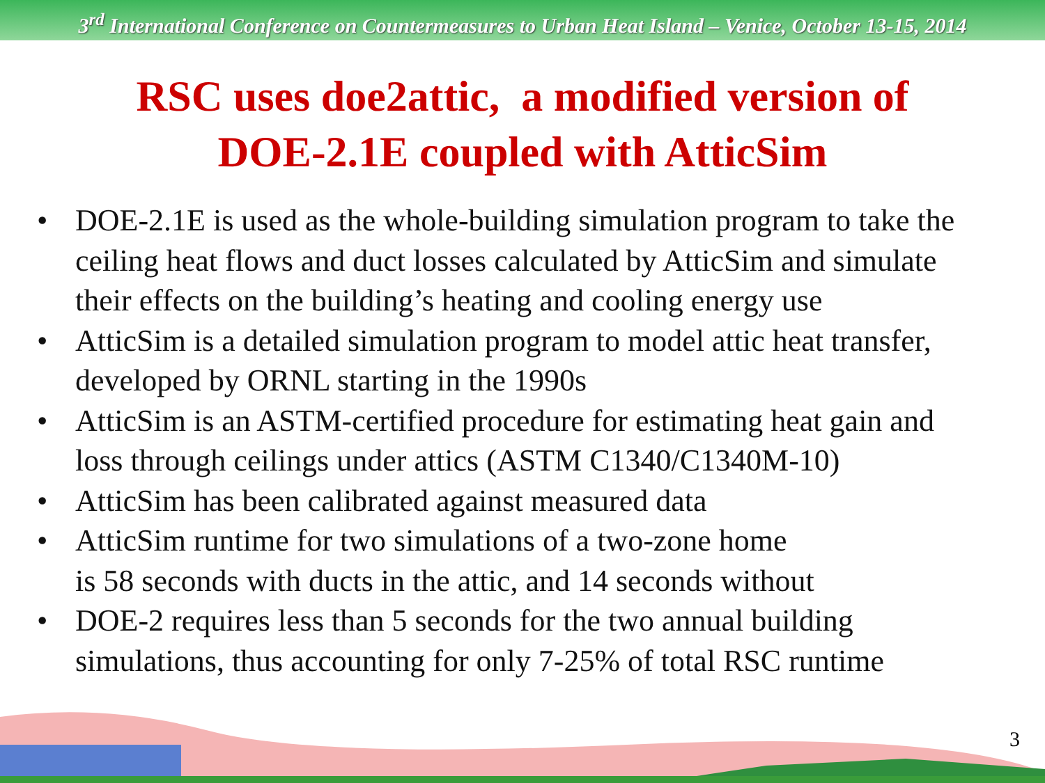3<sup>rd</sup> International Conference on Countermeasures to Urban Heat Island – Venice, October 13-15, 2014
RSC uses doe2attic, a modified version of
DOE-2.1E coupled with AtticSim
• DOE-2.1E is used as the whole-building simulation program to take the ceiling heat flows and duct losses calculated by AtticSim and simulate their effects on the building’s heating and cooling energy use
• AtticSim is a detailed simulation program to model attic heat transfer, developed by ORNL starting in the 1990s
• AtticSim is an ASTM-certified procedure for estimating heat gain and loss through ceilings under attics (ASTM C1340/C1340M-10)
• AtticSim has been calibrated against measured data
• AtticSim runtime for two simulations of a two-zone home
is 58 seconds with ducts in the attic, and 14 seconds without
• DOE-2 requires less than 5 seconds for the two annual building simulations, thus accounting for only 7-25% of total RSC runtime
3